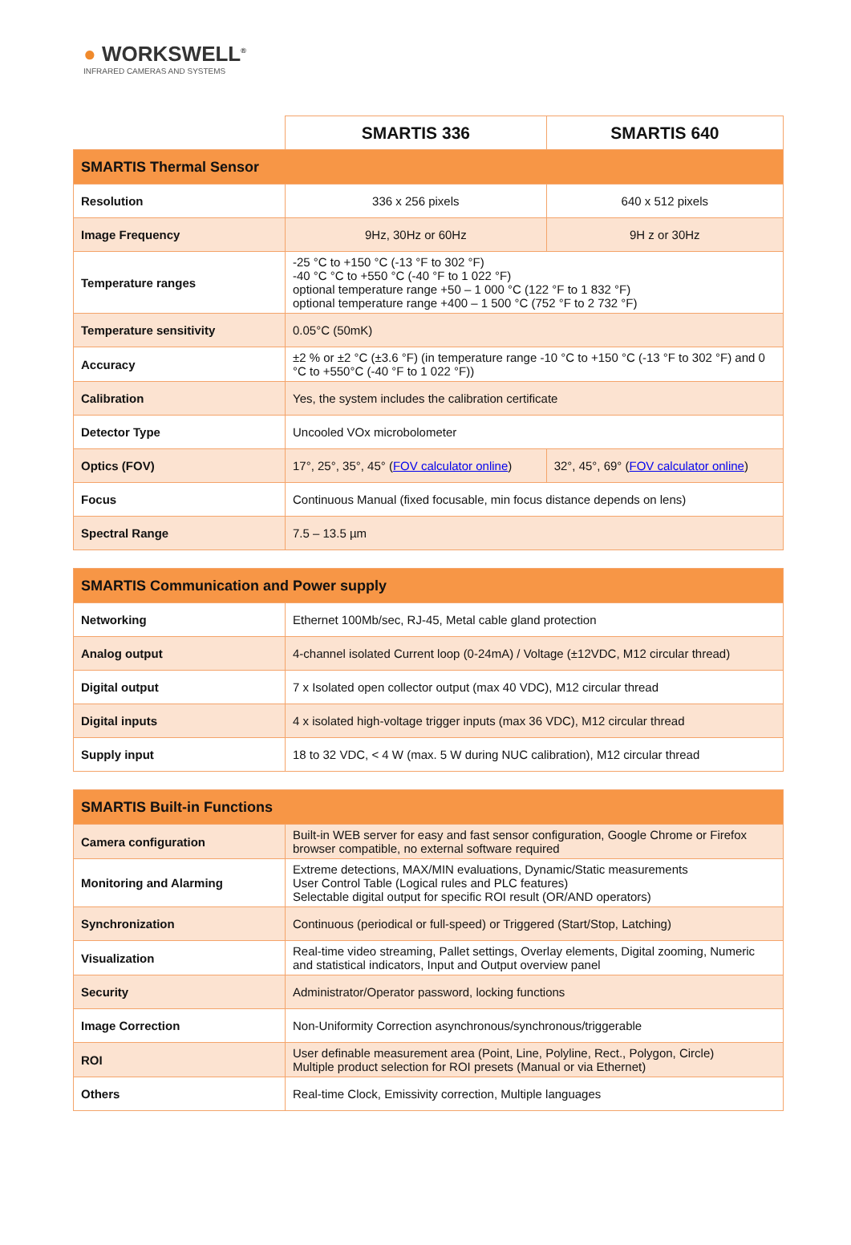● WORKSWELL<sup>®</sup>
INFRARED CAMERAS AND SYSTEMS
| | SMARTIS 336 | SMARTIS 640 |
| SMARTIS Thermal Sensor | | |
| Resolution | 336 x 256 pixels | 640 x 512 pixels |
| Image Frequency | 9Hz, 30Hz or 60Hz | 9H z or 30Hz |
| Temperature ranges | -25 °C to +150 °C (-13 °F to 302 °F) -40 °C °C to +550 °C (-40 °F to 1 022 °F) optional temperature range +50 – 1 000 °C (122 °F to 1 832 °F) optional temperature range +400 – 1 500 °C (752 °F to 2 732 °F) | |
| Temperature sensitivity | 0.05°C (50mK) | |
| Accuracy | ±2 % or ±2 °C (±3.6 °F) (in temperature range -10 °C to +150 °C (-13 °F to 302 °F) and 0 °C to +550°C (-40 °F to 1 022 °F)) | |
| Calibration | Yes, the system includes the calibration certificate | |
| Detector Type | Uncooled VOx microbolometer | |
| Optics (FOV) | 17°, 25°, 35°, 45° ( FOV calculator online ) | 32°, 45°, 69° ( FOV calculator online ) |
| Focus | Continuous Manual (fixed focusable, min focus distance depends on lens) | |
| Spectral Range | 7.5 – 13.5 µm | |
| SMARTIS Communication and Power supply | |
| Networking | Ethernet 100Mb/sec, RJ-45, Metal cable gland protection |
| Analog output | 4-channel isolated Current loop (0-24mA) / Voltage (±12VDC, M12 circular thread) |
| Digital output | 7 x Isolated open collector output (max 40 VDC), M12 circular thread |
| Digital inputs | 4 x isolated high-voltage trigger inputs (max 36 VDC), M12 circular thread |
| Supply input | 18 to 32 VDC, < 4 W (max. 5 W during NUC calibration), M12 circular thread |
| SMARTIS Built-in Functions | |
| Camera configuration | Built-in WEB server for easy and fast sensor configuration, Google Chrome or Firefox browser compatible, no external software required |
| Monitoring and Alarming | Extreme detections, MAX/MIN evaluations, Dynamic/Static measurements User Control Table (Logical rules and PLC features) Selectable digital output for specific ROI result (OR/AND operators) |
| Synchronization | Continuous (periodical or full-speed) or Triggered (Start/Stop, Latching) |
| Visualization | Real-time video streaming, Pallet settings, Overlay elements, Digital zooming, Numeric and statistical indicators, Input and Output overview panel |
| Security | Administrator/Operator password, locking functions |
| Image Correction | Non-Uniformity Correction asynchronous/synchronous/triggerable |
| ROI | User definable measurement area (Point, Line, Polyline, Rect., Polygon, Circle) Multiple product selection for ROI presets (Manual or via Ethernet) |
| Others | Real-time Clock, Emissivity correction, Multiple languages |